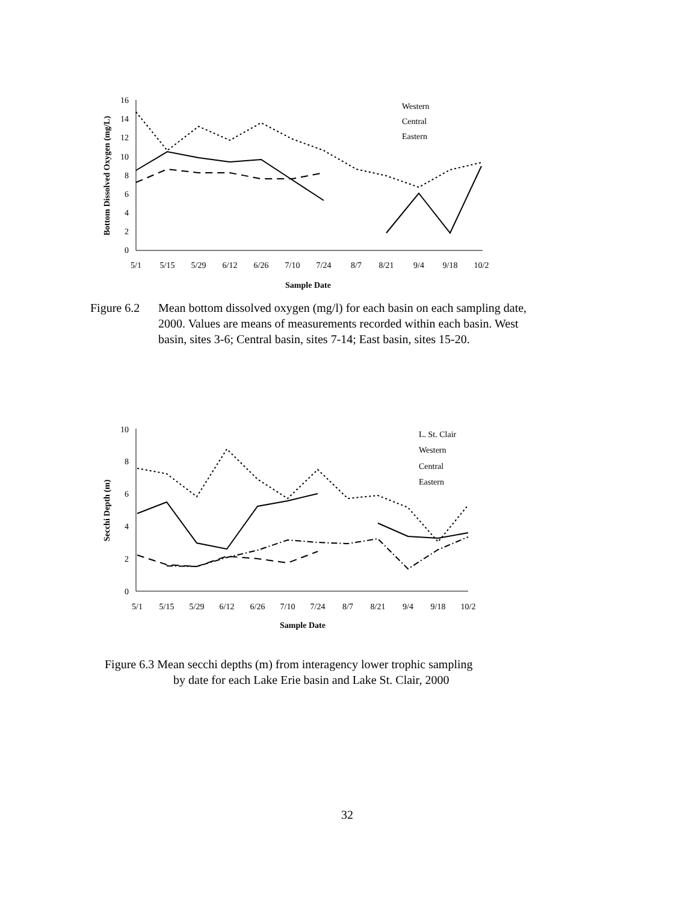0
2
4
6
8
10
12
14
16
5/1
5/15
5/29
6/12
6/26
7/10
7/24
8/7
8/21
9/4
9/18
10/2
Sample Date
Bottom Dissolved Oxygen (mg/L)
Western
Central
Eastern
0
2
4
6
8
10
5/1
5/15
5/29
6/12
6/26
7/10
7/24
8/7
8/21
9/4
9/18
10/2
Sample Date
Secchi Depth (m)
L. St. Clair
Western
Central
Eastern
Figure 6.2
Mean bottom dissolved oxygen (mg/l) for each basin on each sampling date, 2000. Values are means of measurements recorded within each basin. West basin, sites 3-6; Central basin, sites 7-14; East basin, sites 15-20.
Figure 6.3 Mean secchi depths (m) from interagency lower trophic sampling
by date for each Lake Erie basin and Lake St. Clair, 2000
32